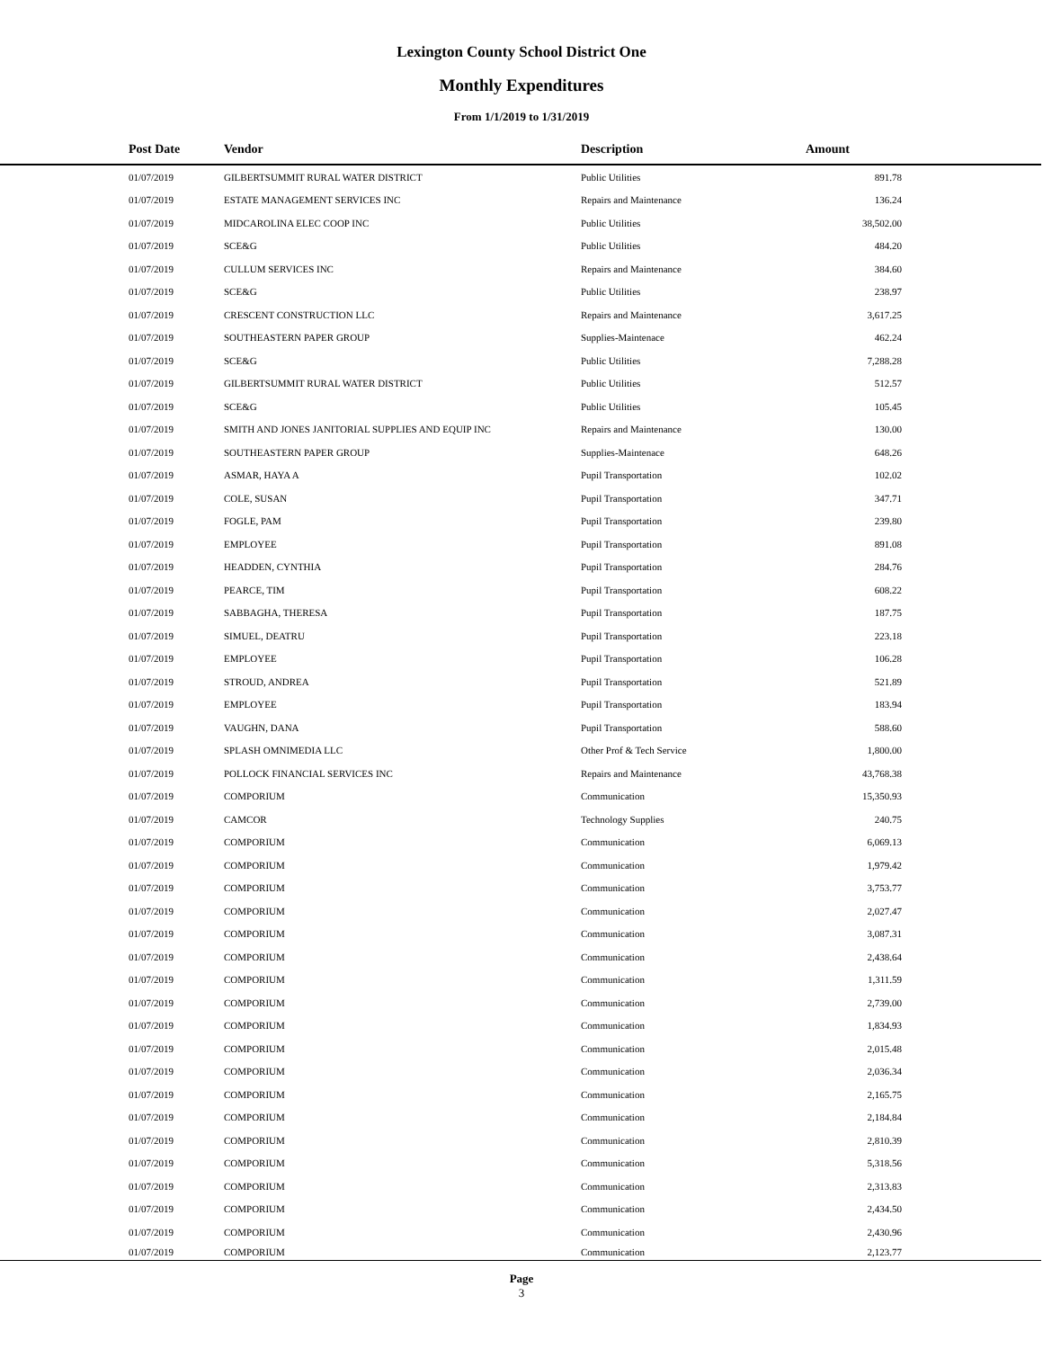Lexington County School District One
Monthly Expenditures
From 1/1/2019 to 1/31/2019
| Post Date | Vendor | Description | Amount | |
| --- | --- | --- | --- | --- |
| 01/07/2019 | GILBERTSUMMIT RURAL WATER DISTRICT | Public Utilities | 891.78 | |
| 01/07/2019 | ESTATE MANAGEMENT SERVICES INC | Repairs and Maintenance | 136.24 | |
| 01/07/2019 | MIDCAROLINA ELEC COOP INC | Public Utilities | 38,502.00 | |
| 01/07/2019 | SCE&G | Public Utilities | 484.20 | |
| 01/07/2019 | CULLUM SERVICES INC | Repairs and Maintenance | 384.60 | |
| 01/07/2019 | SCE&G | Public Utilities | 238.97 | |
| 01/07/2019 | CRESCENT CONSTRUCTION LLC | Repairs and Maintenance | 3,617.25 | |
| 01/07/2019 | SOUTHEASTERN PAPER GROUP | Supplies-Maintenace | 462.24 | |
| 01/07/2019 | SCE&G | Public Utilities | 7,288.28 | |
| 01/07/2019 | GILBERTSUMMIT RURAL WATER DISTRICT | Public Utilities | 512.57 | |
| 01/07/2019 | SCE&G | Public Utilities | 105.45 | |
| 01/07/2019 | SMITH AND JONES JANITORIAL SUPPLIES AND EQUIP INC | Repairs and Maintenance | 130.00 | |
| 01/07/2019 | SOUTHEASTERN PAPER GROUP | Supplies-Maintenace | 648.26 | |
| 01/07/2019 | ASMAR, HAYA A | Pupil Transportation | 102.02 | |
| 01/07/2019 | COLE, SUSAN | Pupil Transportation | 347.71 | |
| 01/07/2019 | FOGLE, PAM | Pupil Transportation | 239.80 | |
| 01/07/2019 | EMPLOYEE | Pupil Transportation | 891.08 | |
| 01/07/2019 | HEADDEN, CYNTHIA | Pupil Transportation | 284.76 | |
| 01/07/2019 | PEARCE, TIM | Pupil Transportation | 608.22 | |
| 01/07/2019 | SABBAGHA, THERESA | Pupil Transportation | 187.75 | |
| 01/07/2019 | SIMUEL, DEATRU | Pupil Transportation | 223.18 | |
| 01/07/2019 | EMPLOYEE | Pupil Transportation | 106.28 | |
| 01/07/2019 | STROUD, ANDREA | Pupil Transportation | 521.89 | |
| 01/07/2019 | EMPLOYEE | Pupil Transportation | 183.94 | |
| 01/07/2019 | VAUGHN, DANA | Pupil Transportation | 588.60 | |
| 01/07/2019 | SPLASH OMNIMEDIA LLC | Other Prof & Tech Service | 1,800.00 | |
| 01/07/2019 | POLLOCK FINANCIAL SERVICES INC | Repairs and Maintenance | 43,768.38 | |
| 01/07/2019 | COMPORIUM | Communication | 15,350.93 | |
| 01/07/2019 | CAMCOR | Technology Supplies | 240.75 | |
| 01/07/2019 | COMPORIUM | Communication | 6,069.13 | |
| 01/07/2019 | COMPORIUM | Communication | 1,979.42 | |
| 01/07/2019 | COMPORIUM | Communication | 3,753.77 | |
| 01/07/2019 | COMPORIUM | Communication | 2,027.47 | |
| 01/07/2019 | COMPORIUM | Communication | 3,087.31 | |
| 01/07/2019 | COMPORIUM | Communication | 2,438.64 | |
| 01/07/2019 | COMPORIUM | Communication | 1,311.59 | |
| 01/07/2019 | COMPORIUM | Communication | 2,739.00 | |
| 01/07/2019 | COMPORIUM | Communication | 1,834.93 | |
| 01/07/2019 | COMPORIUM | Communication | 2,015.48 | |
| 01/07/2019 | COMPORIUM | Communication | 2,036.34 | |
| 01/07/2019 | COMPORIUM | Communication | 2,165.75 | |
| 01/07/2019 | COMPORIUM | Communication | 2,184.84 | |
| 01/07/2019 | COMPORIUM | Communication | 2,810.39 | |
| 01/07/2019 | COMPORIUM | Communication | 5,318.56 | |
| 01/07/2019 | COMPORIUM | Communication | 2,313.83 | |
| 01/07/2019 | COMPORIUM | Communication | 2,434.50 | |
| 01/07/2019 | COMPORIUM | Communication | 2,430.96 | |
| 01/07/2019 | COMPORIUM | Communication | 2,123.77 | |
Page
3